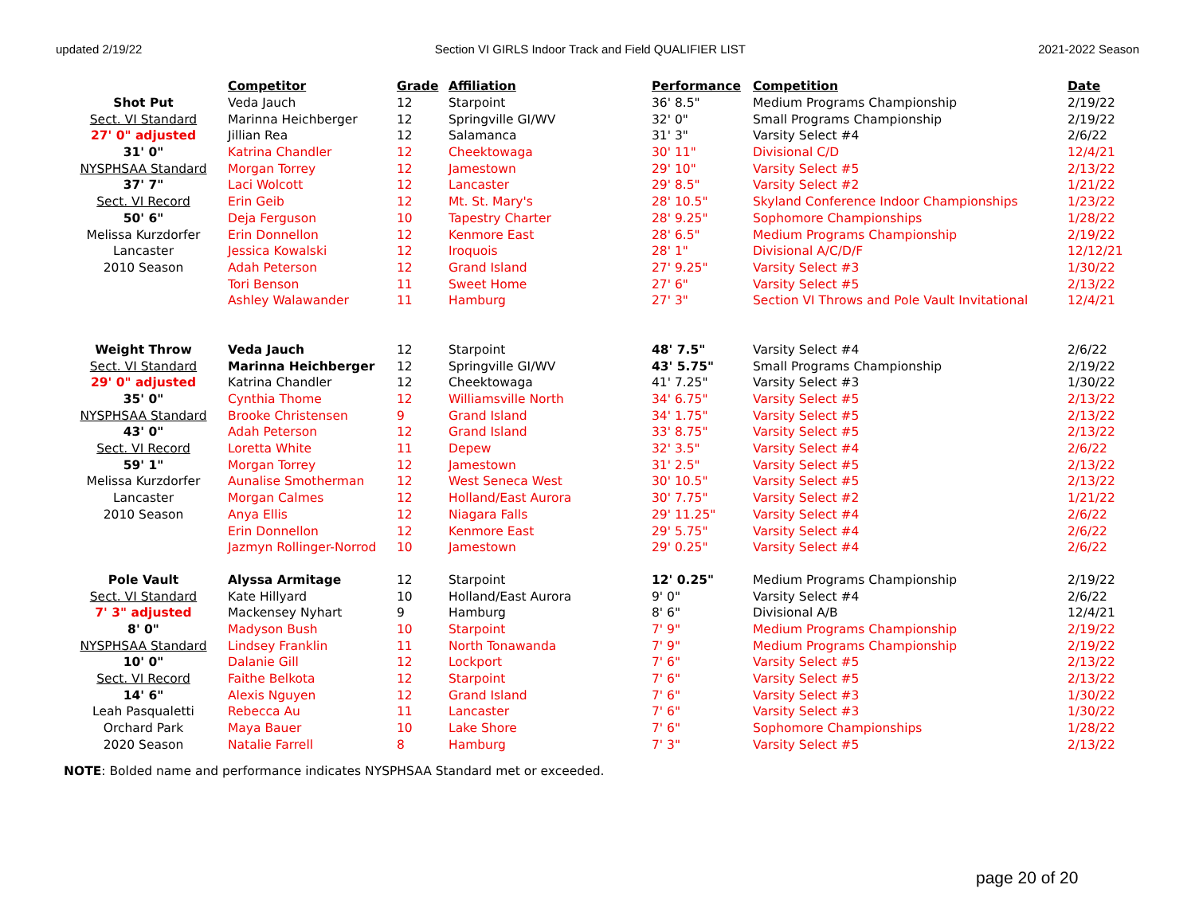updated 2/19/22 Section VI GIRLS Indoor Track and Field QUALIFIER LIST 2021-2022 Season
| | Competitor | Grade | Affiliation | Performance | Competition | Date |
| Shot Put | Veda Jauch | 12 | Starpoint | 36' 8.5" | Medium Programs Championship | 2/19/22 |
| Sect. VI Standard | Marinna Heichberger | 12 | Springville GI/WV | 32' 0" | Small Programs Championship | 2/19/22 |
| 27' 0" adjusted | Jillian Rea | 12 | Salamanca | 31' 3" | Varsity Select #4 | 2/6/22 |
| 31' 0" | Katrina Chandler | 12 | Cheektowaga | 30' 11" | Divisional C/D | 12/4/21 |
| NYSPHSAA Standard | Morgan Torrey | 12 | Jamestown | 29' 10" | Varsity Select #5 | 2/13/22 |
| 37' 7" | Laci Wolcott | 12 | Lancaster | 29' 8.5" | Varsity Select #2 | 1/21/22 |
| Sect. VI Record | Erin Geib | 12 | Mt. St. Mary's | 28' 10.5" | Skyland Conference Indoor Championships | 1/23/22 |
| 50' 6" | Deja Ferguson | 10 | Tapestry Charter | 28' 9.25" | Sophomore Championships | 1/28/22 |
| Melissa Kurzdorfer | Erin Donnellon | 12 | Kenmore East | 28' 6.5" | Medium Programs Championship | 2/19/22 |
| Lancaster | Jessica Kowalski | 12 | Iroquois | 28' 1" | Divisional A/C/D/F | 12/12/21 |
| 2010 Season | Adah Peterson | 12 | Grand Island | 27' 9.25" | Varsity Select #3 | 1/30/22 |
| | Tori Benson | 11 | Sweet Home | 27' 6" | Varsity Select #5 | 2/13/22 |
| | Ashley Walawander | 11 | Hamburg | 27' 3" | Section VI Throws and Pole Vault Invitational | 12/4/21 |
| Weight Throw | Veda Jauch | 12 | Starpoint | 48' 7.5" | Varsity Select #4 | 2/6/22 |
| Sect. VI Standard | Marinna Heichberger | 12 | Springville GI/WV | 43' 5.75" | Small Programs Championship | 2/19/22 |
| 29' 0" adjusted | Katrina Chandler | 12 | Cheektowaga | 41' 7.25" | Varsity Select #3 | 1/30/22 |
| 35' 0" | Cynthia Thome | 12 | Williamsville North | 34' 6.75" | Varsity Select #5 | 2/13/22 |
| NYSPHSAA Standard | Brooke Christensen | 9 | Grand Island | 34' 1.75" | Varsity Select #5 | 2/13/22 |
| 43' 0" | Adah Peterson | 12 | Grand Island | 33' 8.75" | Varsity Select #5 | 2/13/22 |
| Sect. VI Record | Loretta White | 11 | Depew | 32' 3.5" | Varsity Select #4 | 2/6/22 |
| 59' 1" | Morgan Torrey | 12 | Jamestown | 31' 2.5" | Varsity Select #5 | 2/13/22 |
| Melissa Kurzdorfer | Aunalise Smotherman | 12 | West Seneca West | 30' 10.5" | Varsity Select #5 | 2/13/22 |
| Lancaster | Morgan Calmes | 12 | Holland/East Aurora | 30' 7.75" | Varsity Select #2 | 1/21/22 |
| 2010 Season | Anya Ellis | 12 | Niagara Falls | 29' 11.25" | Varsity Select #4 | 2/6/22 |
| | Erin Donnellon | 12 | Kenmore East | 29' 5.75" | Varsity Select #4 | 2/6/22 |
| | Jazmyn Rollinger-Norrod | 10 | Jamestown | 29' 0.25" | Varsity Select #4 | 2/6/22 |
| Pole Vault | Alyssa Armitage | 12 | Starpoint | 12' 0.25" | Medium Programs Championship | 2/19/22 |
| Sect. VI Standard | Kate Hillyard | 10 | Holland/East Aurora | 9' 0" | Varsity Select #4 | 2/6/22 |
| 7' 3" adjusted | Mackensey Nyhart | 9 | Hamburg | 8' 6" | Divisional A/B | 12/4/21 |
| 8' 0" | Madyson Bush | 10 | Starpoint | 7' 9" | Medium Programs Championship | 2/19/22 |
| NYSPHSAA Standard | Lindsey Franklin | 11 | North Tonawanda | 7' 9" | Medium Programs Championship | 2/19/22 |
| 10' 0" | Dalanie Gill | 12 | Lockport | 7' 6" | Varsity Select #5 | 2/13/22 |
| Sect. VI Record | Faithe Belkota | 12 | Starpoint | 7' 6" | Varsity Select #5 | 2/13/22 |
| 14' 6" | Alexis Nguyen | 12 | Grand Island | 7' 6" | Varsity Select #3 | 1/30/22 |
| Leah Pasqualetti | Rebecca Au | 11 | Lancaster | 7' 6" | Varsity Select #3 | 1/30/22 |
| Orchard Park | Maya Bauer | 10 | Lake Shore | 7' 6" | Sophomore Championships | 1/28/22 |
| 2020 Season | Natalie Farrell | 8 | Hamburg | 7' 3" | Varsity Select #5 | 2/13/22 |
NOTE: Bolded name and performance indicates NYSPHSAA Standard met or exceeded.
page 20 of 20